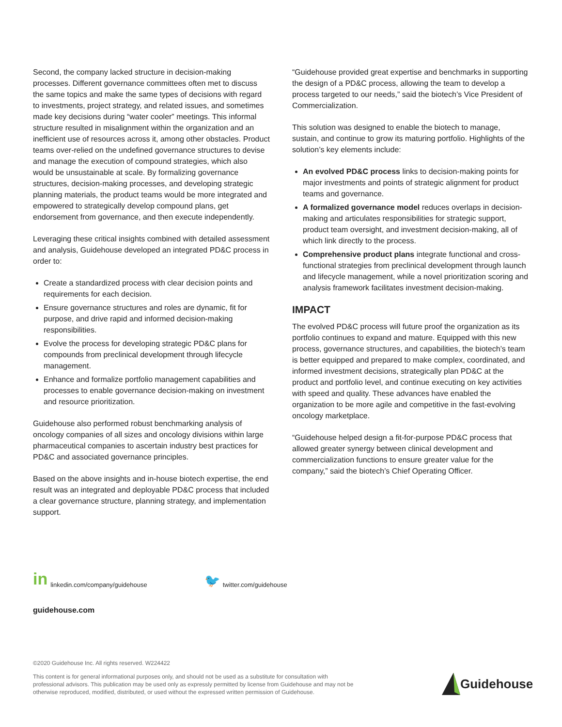Second, the company lacked structure in decision-making processes. Different governance committees often met to discuss the same topics and make the same types of decisions with regard to investments, project strategy, and related issues, and sometimes made key decisions during “water cooler” meetings. This informal structure resulted in misalignment within the organization and an inefficient use of resources across it, among other obstacles. Product teams over-relied on the undefined governance structures to devise and manage the execution of compound strategies, which also would be unsustainable at scale. By formalizing governance structures, decision-making processes, and developing strategic planning materials, the product teams would be more integrated and empowered to strategically develop compound plans, get endorsement from governance, and then execute independently.
Leveraging these critical insights combined with detailed assessment and analysis, Guidehouse developed an integrated PD&C process in order to:
Create a standardized process with clear decision points and requirements for each decision.
Ensure governance structures and roles are dynamic, fit for purpose, and drive rapid and informed decision-making responsibilities.
Evolve the process for developing strategic PD&C plans for compounds from preclinical development through lifecycle management.
Enhance and formalize portfolio management capabilities and processes to enable governance decision-making on investment and resource prioritization.
Guidehouse also performed robust benchmarking analysis of oncology companies of all sizes and oncology divisions within large pharmaceutical companies to ascertain industry best practices for PD&C and associated governance principles.
Based on the above insights and in-house biotech expertise, the end result was an integrated and deployable PD&C process that included a clear governance structure, planning strategy, and implementation support.
“Guidehouse provided great expertise and benchmarks in supporting the design of a PD&C process, allowing the team to develop a process targeted to our needs,” said the biotech’s Vice President of Commercialization.
This solution was designed to enable the biotech to manage, sustain, and continue to grow its maturing portfolio. Highlights of the solution’s key elements include:
An evolved PD&C process links to decision-making points for major investments and points of strategic alignment for product teams and governance.
A formalized governance model reduces overlaps in decision-making and articulates responsibilities for strategic support, product team oversight, and investment decision-making, all of which link directly to the process.
Comprehensive product plans integrate functional and cross-functional strategies from preclinical development through launch and lifecycle management, while a novel prioritization scoring and analysis framework facilitates investment decision-making.
IMPACT
The evolved PD&C process will future proof the organization as its portfolio continues to expand and mature. Equipped with this new process, governance structures, and capabilities, the biotech’s team is better equipped and prepared to make complex, coordinated, and informed investment decisions, strategically plan PD&C at the product and portfolio level, and continue executing on key activities with speed and quality. These advances have enabled the organization to be more agile and competitive in the fast-evolving oncology marketplace.
“Guidehouse helped design a fit-for-purpose PD&C process that allowed greater synergy between clinical development and commercialization functions to ensure greater value for the company,” said the biotech’s Chief Operating Officer.
in linkedin.com/company/guidehouse 🐦 twitter.com/guidehouse
guidehouse.com
©2020 Guidehouse Inc. All rights reserved. W224422
This content is for general informational purposes only, and should not be used as a substitute for consultation with professional advisors. This publication may be used only as expressly permitted by license from Guidehouse and may not be otherwise reproduced, modified, distributed, or used without the expressed written permission of Guidehouse.
Guidehouse